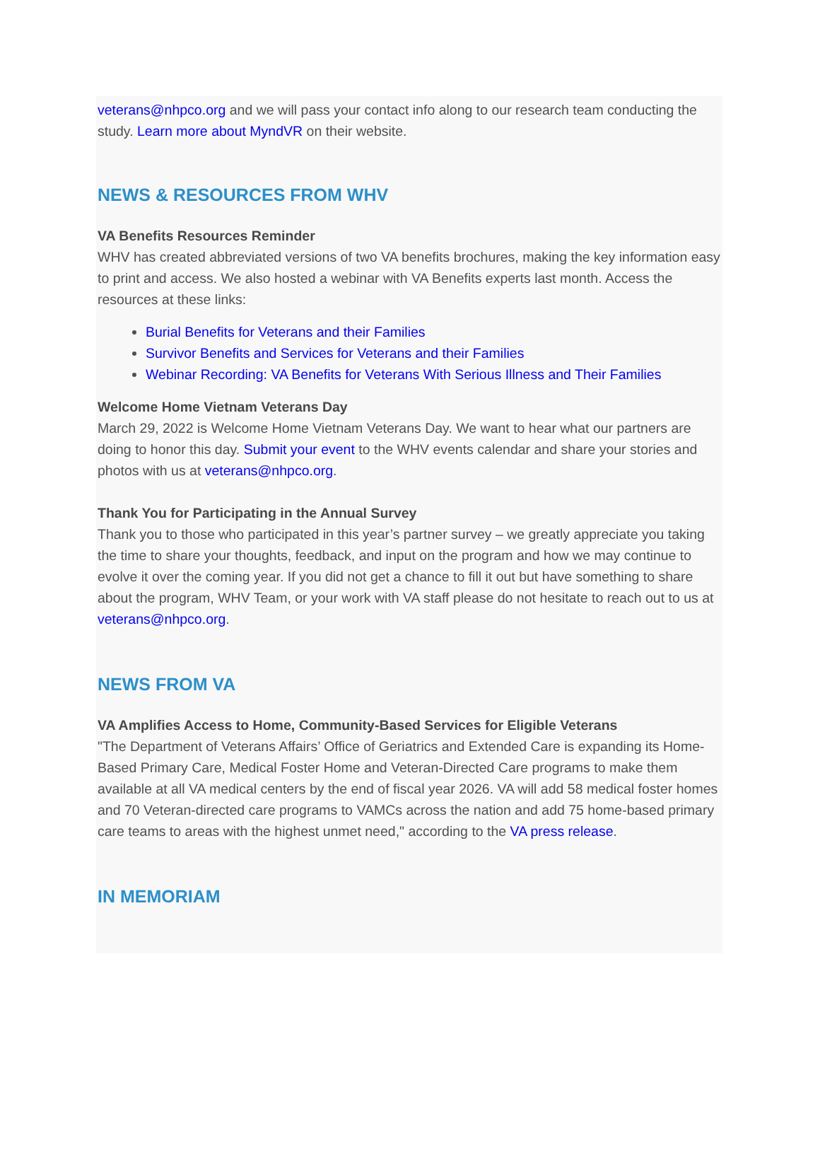veterans@nhpco.org and we will pass your contact info along to our research team conducting the study. Learn more about MyndVR on their website.
NEWS & RESOURCES FROM WHV
VA Benefits Resources Reminder
WHV has created abbreviated versions of two VA benefits brochures, making the key information easy to print and access. We also hosted a webinar with VA Benefits experts last month. Access the resources at these links:
Burial Benefits for Veterans and their Families
Survivor Benefits and Services for Veterans and their Families
Webinar Recording: VA Benefits for Veterans With Serious Illness and Their Families
Welcome Home Vietnam Veterans Day
March 29, 2022 is Welcome Home Vietnam Veterans Day. We want to hear what our partners are doing to honor this day. Submit your event to the WHV events calendar and share your stories and photos with us at veterans@nhpco.org.
Thank You for Participating in the Annual Survey
Thank you to those who participated in this year’s partner survey – we greatly appreciate you taking the time to share your thoughts, feedback, and input on the program and how we may continue to evolve it over the coming year. If you did not get a chance to fill it out but have something to share about the program, WHV Team, or your work with VA staff please do not hesitate to reach out to us at veterans@nhpco.org.
NEWS FROM VA
VA Amplifies Access to Home, Community-Based Services for Eligible Veterans
"The Department of Veterans Affairs’ Office of Geriatrics and Extended Care is expanding its Home-Based Primary Care, Medical Foster Home and Veteran-Directed Care programs to make them available at all VA medical centers by the end of fiscal year 2026. VA will add 58 medical foster homes and 70 Veteran-directed care programs to VAMCs across the nation and add 75 home-based primary care teams to areas with the highest unmet need," according to the VA press release.
IN MEMORIAM